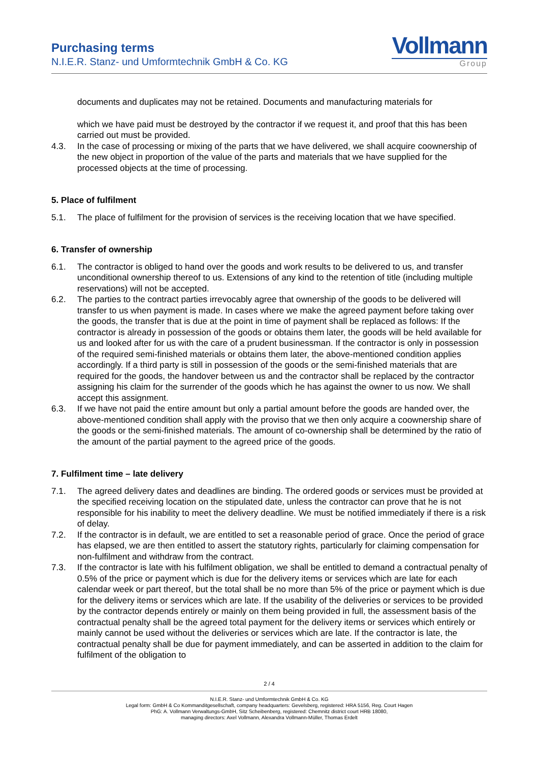Purchasing terms
N.I.E.R. Stanz- und Umformtechnik GmbH & Co. KG
Vollmann
Group
documents and duplicates may not be retained. Documents and manufacturing materials for
which we have paid must be destroyed by the contractor if we request it, and proof that this has been carried out must be provided.
4.3. In the case of processing or mixing of the parts that we have delivered, we shall acquire coownership of the new object in proportion of the value of the parts and materials that we have supplied for the processed objects at the time of processing.
5. Place of fulfilment
5.1. The place of fulfilment for the provision of services is the receiving location that we have specified.
6. Transfer of ownership
6.1. The contractor is obliged to hand over the goods and work results to be delivered to us, and transfer unconditional ownership thereof to us. Extensions of any kind to the retention of title (including multiple reservations) will not be accepted.
6.2. The parties to the contract parties irrevocably agree that ownership of the goods to be delivered will transfer to us when payment is made. In cases where we make the agreed payment before taking over the goods, the transfer that is due at the point in time of payment shall be replaced as follows: If the contractor is already in possession of the goods or obtains them later, the goods will be held available for us and looked after for us with the care of a prudent businessman. If the contractor is only in possession of the required semi-finished materials or obtains them later, the above-mentioned condition applies accordingly. If a third party is still in possession of the goods or the semi-finished materials that are required for the goods, the handover between us and the contractor shall be replaced by the contractor assigning his claim for the surrender of the goods which he has against the owner to us now. We shall accept this assignment.
6.3. If we have not paid the entire amount but only a partial amount before the goods are handed over, the above-mentioned condition shall apply with the proviso that we then only acquire a coownership share of the goods or the semi-finished materials. The amount of co-ownership shall be determined by the ratio of the amount of the partial payment to the agreed price of the goods.
7. Fulfilment time – late delivery
7.1. The agreed delivery dates and deadlines are binding. The ordered goods or services must be provided at the specified receiving location on the stipulated date, unless the contractor can prove that he is not responsible for his inability to meet the delivery deadline. We must be notified immediately if there is a risk of delay.
7.2. If the contractor is in default, we are entitled to set a reasonable period of grace. Once the period of grace has elapsed, we are then entitled to assert the statutory rights, particularly for claiming compensation for non-fulfilment and withdraw from the contract.
7.3. If the contractor is late with his fulfilment obligation, we shall be entitled to demand a contractual penalty of 0.5% of the price or payment which is due for the delivery items or services which are late for each calendar week or part thereof, but the total shall be no more than 5% of the price or payment which is due for the delivery items or services which are late. If the usability of the deliveries or services to be provided by the contractor depends entirely or mainly on them being provided in full, the assessment basis of the contractual penalty shall be the agreed total payment for the delivery items or services which entirely or mainly cannot be used without the deliveries or services which are late. If the contractor is late, the contractual penalty shall be due for payment immediately, and can be asserted in addition to the claim for fulfilment of the obligation to
2 / 4
N.I.E.R. Stanz- und Umformtechnik GmbH & Co. KG
Legal form: GmbH & Co Kommanditgesellschaft, company headquarters: Gevelsberg, registered: HRA 5156, Reg. Court Hagen
PhG: A. Vollmann Verwaltungs-GmbH, Sitz Scheibenberg, registered: Chemnitz district court HRB 18080,
managing directors: Axel Vollmann, Alexandra Vollmann-Müller, Thomas Erdelt